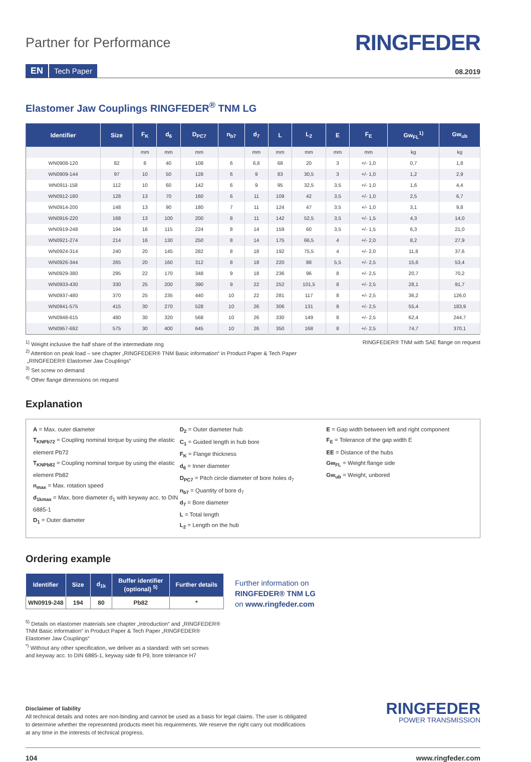Partner for Performance
RINGFEDER
EN Tech Paper 08.2019
Elastomer Jaw Couplings RINGFEDER<sup>®</sup> TNM LG
| Identifier | Size | F<sub>K</sub> | d<sub>6</sub> | D<sub>PC7</sub> | n<sub>b7</sub> | d<sub>7</sub> | L | L<sub>2</sub> | E | F<sub>E</sub> | Gw<sub>FL</sub><sup>1)</sup> | Gw<sub>ub</sub> |
| --- | --- | --- | --- | --- | --- | --- | --- | --- | --- | --- | --- | --- |
| | | mm | mm | mm | | mm | mm | mm | mm | mm | kg | kg |
| WN0908-120 | 82 | 8 | 40 | 108 | 6 | 6,6 | 68 | 20 | 3 | +/- 1,0 | 0,7 | 1,8 |
| WN0909-144 | 97 | 10 | 50 | 128 | 6 | 9 | 83 | 30,5 | 3 | +/- 1,0 | 1,2 | 2,9 |
| WN0911-158 | 112 | 10 | 60 | 142 | 6 | 9 | 95 | 32,5 | 3,5 | +/- 1,0 | 1,6 | 4,4 |
| WN0912-180 | 128 | 13 | 70 | 160 | 6 | 11 | 109 | 42 | 3,5 | +/- 1,0 | 2,5 | 6,7 |
| WN0914-200 | 148 | 13 | 90 | 180 | 7 | 11 | 124 | 47 | 3,5 | +/- 1,0 | 3,1 | 9,8 |
| WN0916-220 | 168 | 13 | 100 | 200 | 8 | 11 | 142 | 52,5 | 3,5 | +/- 1,5 | 4,3 | 14,0 |
| WN0919-248 | 194 | 16 | 115 | 224 | 8 | 14 | 159 | 60 | 3,5 | +/- 1,5 | 6,3 | 21,0 |
| WN0921-274 | 214 | 16 | 130 | 250 | 8 | 14 | 175 | 66,5 | 4 | +/- 2,0 | 8,2 | 27,9 |
| WN0924-314 | 240 | 20 | 145 | 282 | 8 | 18 | 192 | 75,5 | 4 | +/- 2,0 | 11,8 | 37,6 |
| WN0926-344 | 265 | 20 | 160 | 312 | 8 | 18 | 220 | 88 | 5,5 | +/- 2,5 | 15,6 | 53,4 |
| WN0929-380 | 295 | 22 | 170 | 348 | 9 | 18 | 236 | 96 | 8 | +/- 2,5 | 20,7 | 70,2 |
| WN0933-430 | 330 | 25 | 200 | 390 | 9 | 22 | 252 | 101,5 | 8 | +/- 2,5 | 28,1 | 91,7 |
| WN0937-480 | 370 | 25 | 235 | 440 | 10 | 22 | 281 | 117 | 8 | +/- 2,5 | 36,2 | 126,0 |
| WN0941-575 | 415 | 30 | 270 | 528 | 10 | 26 | 306 | 131 | 8 | +/- 2,5 | 55,4 | 183,9 |
| WN0948-615 | 480 | 30 | 320 | 568 | 10 | 26 | 330 | 149 | 8 | +/- 2,5 | 62,4 | 244,7 |
| WN0957-692 | 575 | 30 | 400 | 645 | 10 | 26 | 350 | 168 | 8 | +/- 2,5 | 74,7 | 370,1 |
RINGFEDER® TNM with SAE flange on request <sup>1)</sup> Weight inclusive the half share of the intermediate ring
<sup>2)</sup> Attention on peak load – see chapter „RINGFEDER® TNM Basic information“ in Product Paper & Tech Paper
„RINGFEDER® Elastomer Jaw Couplings“
<sup>3)</sup> Set screw on demand
<sup>4)</sup> Other flange dimensions on request
Explanation
A = Max. outer diameter
T<sub>KNPb72</sub> = Coupling nominal torque by using the elastic element Pb72
T<sub>KNPb82</sub> = Coupling nominal torque by using the elastic element Pb82
n<sub>max</sub> = Max. rotation speed
d<sub>1kmax</sub> = Max. bore diameter d<sub>1</sub> with keyway acc. to DIN 6885-1
D<sub>1</sub> = Outer diameter
D<sub>2</sub> = Outer diameter hub
C<sub>1</sub> = Guided length in hub bore
F<sub>K</sub> = Flange thickness
d<sub>6</sub> = Inner diameter
D<sub>PC7</sub> = Pitch circle diameter of bore holes d<sub>7</sub>
n<sub>b7</sub> = Quantity of bore d<sub>7</sub>
d<sub>7</sub> = Bore diameter
L = Total length
L<sub>2</sub> = Length on the hub
E = Gap width between left and right component
F<sub>E</sub> = Tolerance of the gap width E
EE = Distance of the hubs
Gw<sub>FL</sub> = Weight flange side
Gw<sub>ub</sub> = Weight, unbored
Ordering example
| Identifier | Size | d<sub>1k</sub> | Buffer identifier (optional) <sup>5)</sup> | Further details |
| --- | --- | --- | --- | --- |
| WN0919-248 | 194 | 80 | Pb82 | * |
Further information on
RINGFEDER® TNM LG
on www.ringfeder.com
<sup>5)</sup> Details on elastomer materials see chapter „Introduction“ and „RINGFEDER®
TNM Basic information“ in Product Paper & Tech Paper „RINGFEDER®
Elastomer Jaw Couplings“
<sup>*)</sup> Without any other specification, we deliver as a standard: with set screws
and keyway acc. to DIN 6885-1, keyway side fit P9, bore tolerance H7
Disclaimer of liability
All technical details and notes are non-binding and cannot be used as a basis for legal claims. The user is obligated
to determine whether the represented products meet his requirements. We reserve the right carry out modifications
at any time in the interests of technical progress.
RINGFEDER
POWER TRANSMISSION
104 www.ringfeder.com